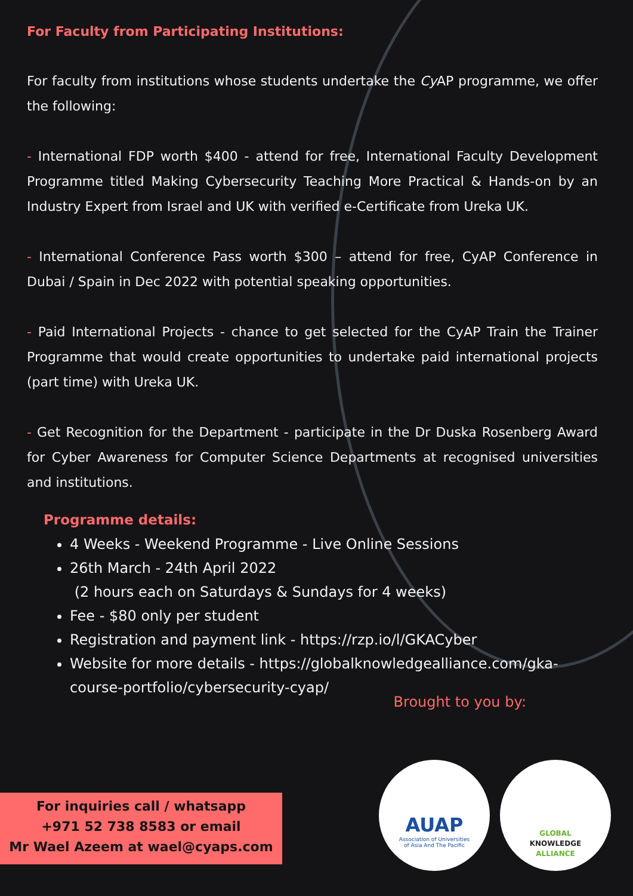For Faculty from Participating Institutions:
For faculty from institutions whose students undertake the Cy AP programme, we offer the following:
- International FDP worth $400 - attend for free, International Faculty Development Programme titled Making Cybersecurity Teaching More Practical & Hands-on by an Industry Expert from Israel and UK with verified e-Certificate from Ureka UK.
- International Conference Pass worth $300 – attend for free, CyAP Conference in Dubai / Spain in Dec 2022 with potential speaking opportunities.
- Paid International Projects - chance to get selected for the CyAP Train the Trainer Programme that would create opportunities to undertake paid international projects (part time) with Ureka UK.
- Get Recognition for the Department - participate in the Dr Duska Rosenberg Award for Cyber Awareness for Computer Science Departments at recognised universities and institutions.
Programme details:
4 Weeks - Weekend Programme - Live Online Sessions
26th March - 24th April 2022
(2 hours each on Saturdays & Sundays for 4 weeks)
Fee - $80 only per student
Registration and payment link - https://rzp.io/l/GKACyber
Website for more details - https://globalknowledgealliance.com/gka-course-portfolio/cybersecurity-cyap/
Brought to you by:
For inquiries call / whatsapp
+971 52 738 8583 or email
Mr Wael Azeem at wael@cyaps.com
AUAP
Association of Universities
of Asia And The Pacific
GLOBAL
KNOWLEDGE
ALLIANCE